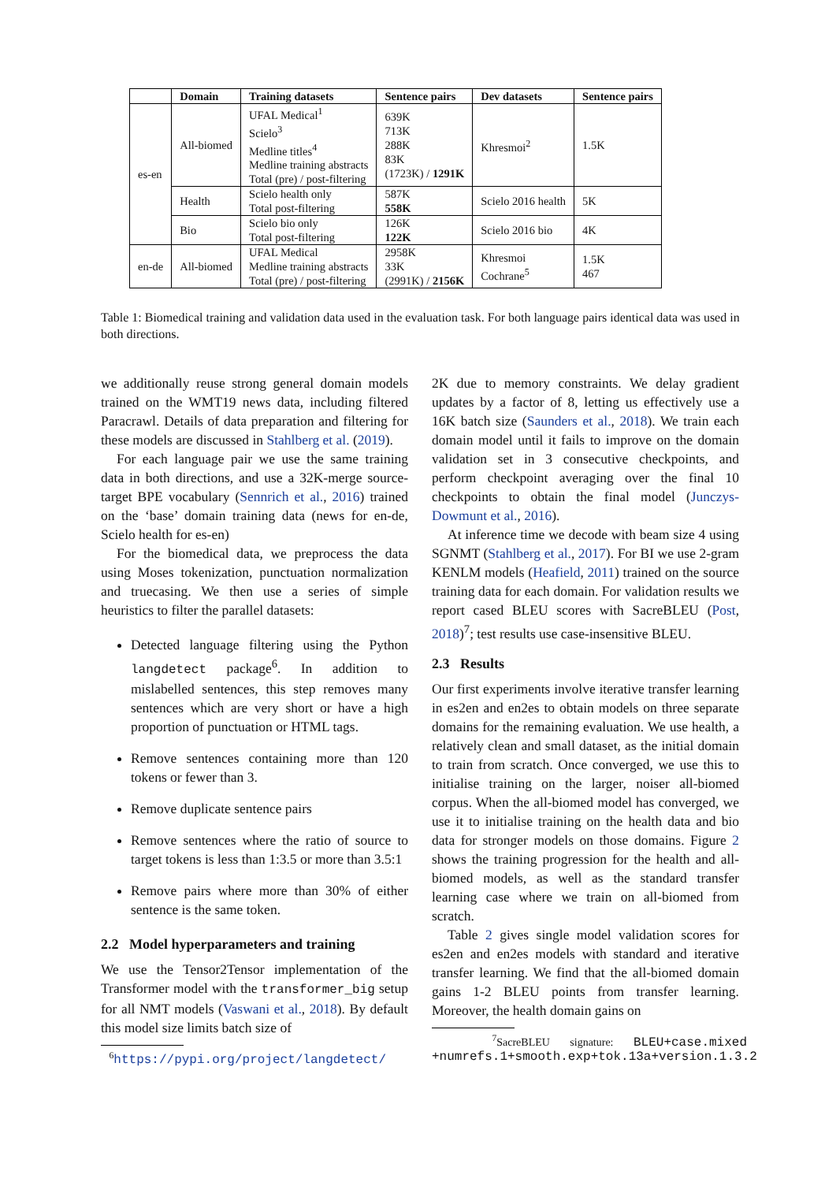| | Domain | Training datasets | Sentence pairs | Dev datasets | Sentence pairs |
| --- | --- | --- | --- | --- | --- |
| es-en | All-biomed | UFAL Medical<sup>1</sup> Scielo<sup>3</sup> Medline titles<sup>4</sup> Medline training abstracts Total (pre) / post-filtering | 639K 713K 288K 83K (1723K) / 1291K | Khresmoi<sup>2</sup> | 1.5K |
| | Health | Scielo health only Total post-filtering | 587K 558K | Scielo 2016 health | 5K |
| | Bio | Scielo bio only Total post-filtering | 126K 122K | Scielo 2016 bio | 4K |
| en-de | All-biomed | UFAL Medical Medline training abstracts Total (pre) / post-filtering | 2958K 33K (2991K) / 2156K | Khresmoi Cochrane<sup>5</sup> | 1.5K 467 |
Table 1: Biomedical training and validation data used in the evaluation task. For both language pairs identical data was used in both directions.
we additionally reuse strong general domain models trained on the WMT19 news data, including filtered Paracrawl. Details of data preparation and filtering for these models are discussed in Stahlberg et al. (2019).
For each language pair we use the same training data in both directions, and use a 32K-merge source-target BPE vocabulary (Sennrich et al., 2016) trained on the ‘base’ domain training data (news for en-de, Scielo health for es-en)
For the biomedical data, we preprocess the data using Moses tokenization, punctuation normalization and truecasing. We then use a series of simple heuristics to filter the parallel datasets:
Detected language filtering using the Python langdetect package<sup>6</sup>. In addition to mislabelled sentences, this step removes many sentences which are very short or have a high proportion of punctuation or HTML tags.
Remove sentences containing more than 120 tokens or fewer than 3.
Remove duplicate sentence pairs
Remove sentences where the ratio of source to target tokens is less than 1:3.5 or more than 3.5:1
Remove pairs where more than 30% of either sentence is the same token.
2.2 Model hyperparameters and training
We use the Tensor2Tensor implementation of the Transformer model with the transformer_big setup for all NMT models (Vaswani et al., 2018). By default this model size limits batch size of
<sup>6</sup> https://pypi.org/project/langdetect/
2K due to memory constraints. We delay gradient updates by a factor of 8, letting us effectively use a 16K batch size (Saunders et al., 2018). We train each domain model until it fails to improve on the domain validation set in 3 consecutive checkpoints, and perform checkpoint averaging over the final 10 checkpoints to obtain the final model (Junczys-Dowmunt et al., 2016).
At inference time we decode with beam size 4 using SGNMT (Stahlberg et al., 2017). For BI we use 2-gram KENLM models (Heafield, 2011) trained on the source training data for each domain. For validation results we report cased BLEU scores with SacreBLEU (Post, 2018)<sup>7</sup>; test results use case-insensitive BLEU.
2.3 Results
Our first experiments involve iterative transfer learning in es2en and en2es to obtain models on three separate domains for the remaining evaluation. We use health, a relatively clean and small dataset, as the initial domain to train from scratch. Once converged, we use this to initialise training on the larger, noiser all-biomed corpus. When the all-biomed model has converged, we use it to initialise training on the health data and bio data for stronger models on those domains. Figure 2 shows the training progression for the health and all-biomed models, as well as the standard transfer learning case where we train on all-biomed from scratch.
Table 2 gives single model validation scores for es2en and en2es models with standard and iterative transfer learning. We find that the all-biomed domain gains 1-2 BLEU points from transfer learning. Moreover, the health domain gains on
<sup>7</sup> SacreBLEU signature: BLEU+case.mixed +numrefs.1+smooth.exp+tok.13a+version.1.3.2